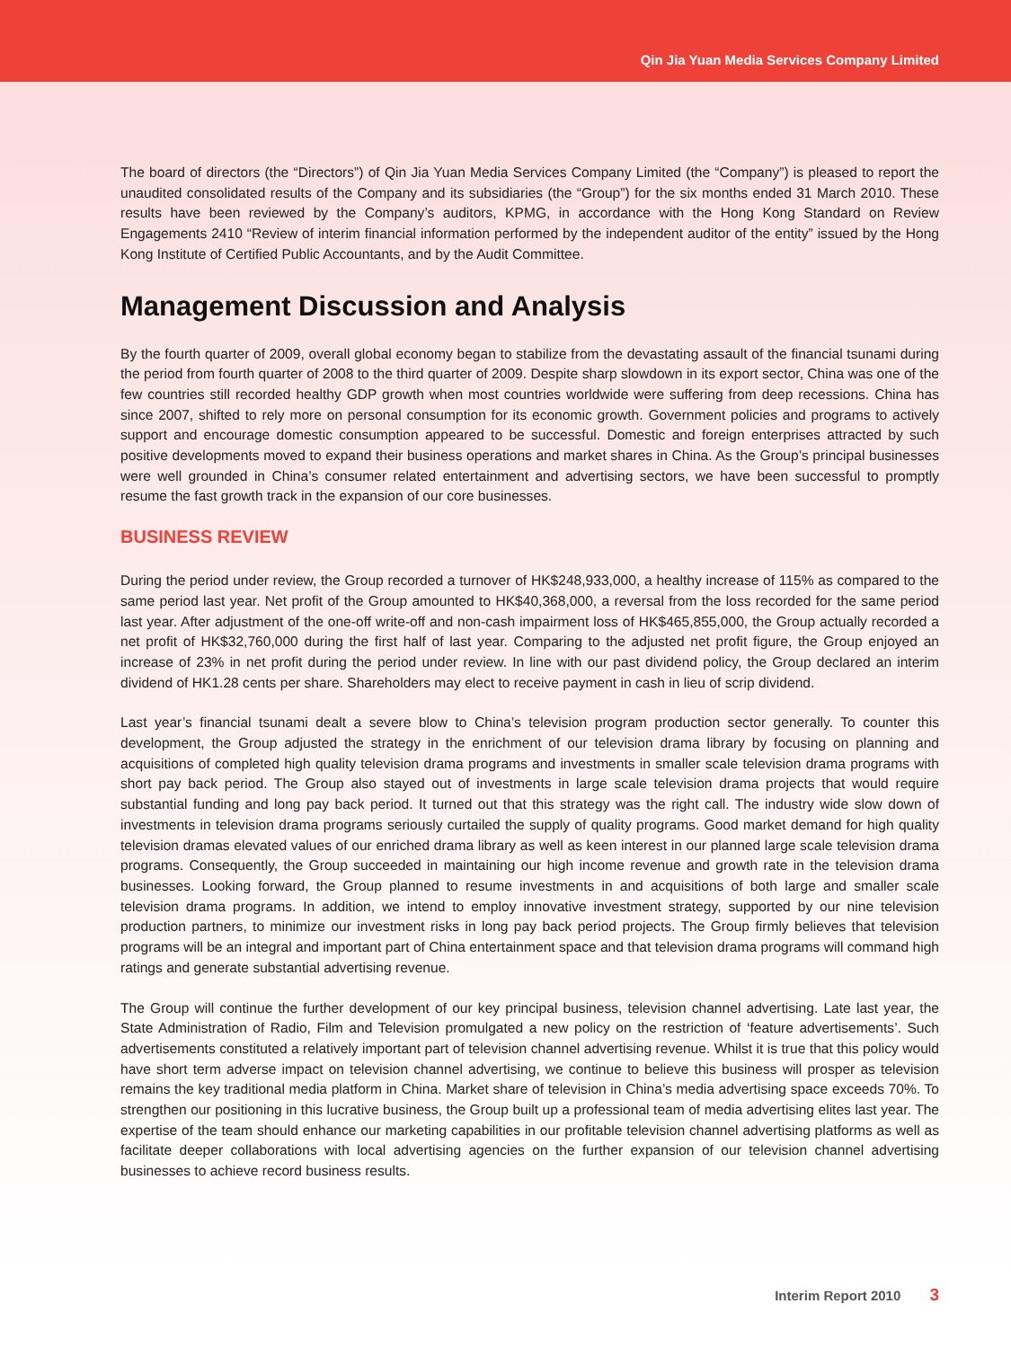Qin Jia Yuan Media Services Company Limited
The board of directors (the “Directors”) of Qin Jia Yuan Media Services Company Limited (the “Company”) is pleased to report the unaudited consolidated results of the Company and its subsidiaries (the “Group”) for the six months ended 31 March 2010. These results have been reviewed by the Company’s auditors, KPMG, in accordance with the Hong Kong Standard on Review Engagements 2410 “Review of interim financial information performed by the independent auditor of the entity” issued by the Hong Kong Institute of Certified Public Accountants, and by the Audit Committee.
Management Discussion and Analysis
By the fourth quarter of 2009, overall global economy began to stabilize from the devastating assault of the financial tsunami during the period from fourth quarter of 2008 to the third quarter of 2009. Despite sharp slowdown in its export sector, China was one of the few countries still recorded healthy GDP growth when most countries worldwide were suffering from deep recessions. China has since 2007, shifted to rely more on personal consumption for its economic growth. Government policies and programs to actively support and encourage domestic consumption appeared to be successful. Domestic and foreign enterprises attracted by such positive developments moved to expand their business operations and market shares in China. As the Group’s principal businesses were well grounded in China’s consumer related entertainment and advertising sectors, we have been successful to promptly resume the fast growth track in the expansion of our core businesses.
BUSINESS REVIEW
During the period under review, the Group recorded a turnover of HK$248,933,000, a healthy increase of 115% as compared to the same period last year. Net profit of the Group amounted to HK$40,368,000, a reversal from the loss recorded for the same period last year. After adjustment of the one-off write-off and non-cash impairment loss of HK$465,855,000, the Group actually recorded a net profit of HK$32,760,000 during the first half of last year. Comparing to the adjusted net profit figure, the Group enjoyed an increase of 23% in net profit during the period under review. In line with our past dividend policy, the Group declared an interim dividend of HK1.28 cents per share. Shareholders may elect to receive payment in cash in lieu of scrip dividend.
Last year’s financial tsunami dealt a severe blow to China’s television program production sector generally. To counter this development, the Group adjusted the strategy in the enrichment of our television drama library by focusing on planning and acquisitions of completed high quality television drama programs and investments in smaller scale television drama programs with short pay back period. The Group also stayed out of investments in large scale television drama projects that would require substantial funding and long pay back period. It turned out that this strategy was the right call. The industry wide slow down of investments in television drama programs seriously curtailed the supply of quality programs. Good market demand for high quality television dramas elevated values of our enriched drama library as well as keen interest in our planned large scale television drama programs. Consequently, the Group succeeded in maintaining our high income revenue and growth rate in the television drama businesses. Looking forward, the Group planned to resume investments in and acquisitions of both large and smaller scale television drama programs. In addition, we intend to employ innovative investment strategy, supported by our nine television production partners, to minimize our investment risks in long pay back period projects. The Group firmly believes that television programs will be an integral and important part of China entertainment space and that television drama programs will command high ratings and generate substantial advertising revenue.
The Group will continue the further development of our key principal business, television channel advertising. Late last year, the State Administration of Radio, Film and Television promulgated a new policy on the restriction of ‘feature advertisements’. Such advertisements constituted a relatively important part of television channel advertising revenue. Whilst it is true that this policy would have short term adverse impact on television channel advertising, we continue to believe this business will prosper as television remains the key traditional media platform in China. Market share of television in China’s media advertising space exceeds 70%. To strengthen our positioning in this lucrative business, the Group built up a professional team of media advertising elites last year. The expertise of the team should enhance our marketing capabilities in our profitable television channel advertising platforms as well as facilitate deeper collaborations with local advertising agencies on the further expansion of our television channel advertising businesses to achieve record business results.
Interim Report 2010 3